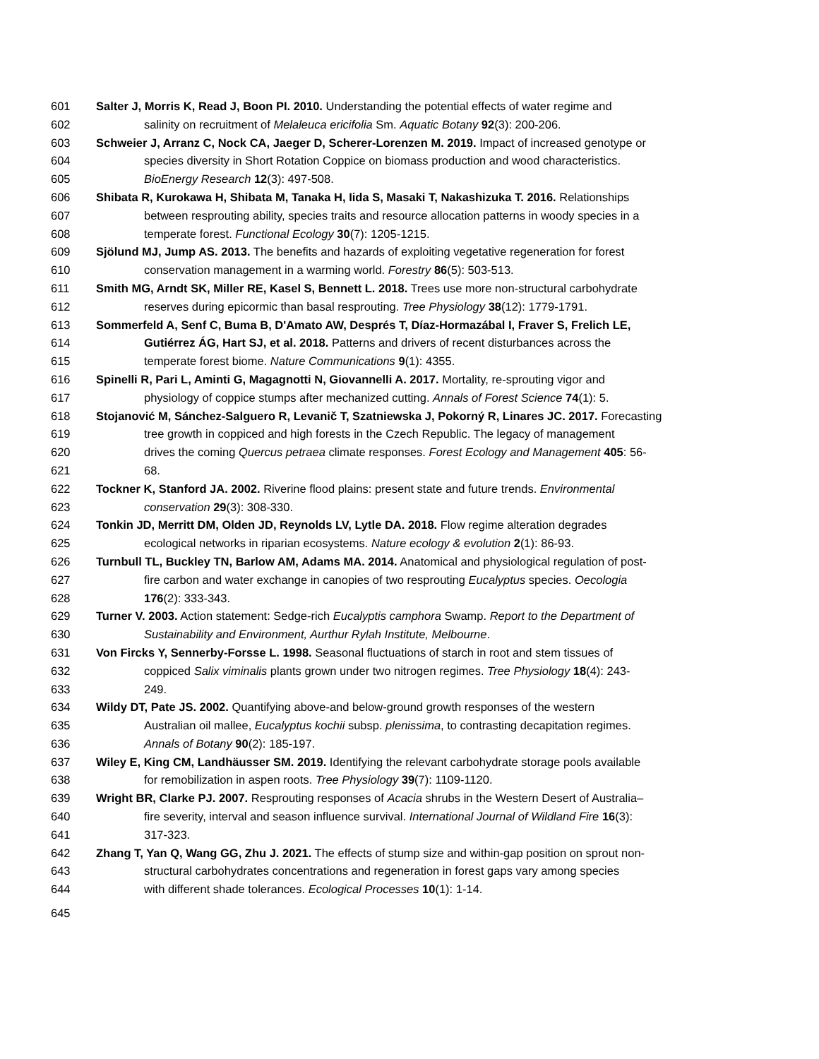601 Salter J, Morris K, Read J, Boon PI. 2010. Understanding the potential effects of water regime and
602 salinity on recruitment of Melaleuca ericifolia Sm. Aquatic Botany 92(3): 200-206.
603 Schweier J, Arranz C, Nock CA, Jaeger D, Scherer-Lorenzen M. 2019. Impact of increased genotype or
604 species diversity in Short Rotation Coppice on biomass production and wood characteristics.
605 BioEnergy Research 12(3): 497-508.
606 Shibata R, Kurokawa H, Shibata M, Tanaka H, Iida S, Masaki T, Nakashizuka T. 2016. Relationships
607 between resprouting ability, species traits and resource allocation patterns in woody species in a
608 temperate forest. Functional Ecology 30(7): 1205-1215.
609 Sjölund MJ, Jump AS. 2013. The benefits and hazards of exploiting vegetative regeneration for forest
610 conservation management in a warming world. Forestry 86(5): 503-513.
611 Smith MG, Arndt SK, Miller RE, Kasel S, Bennett L. 2018. Trees use more non-structural carbohydrate
612 reserves during epicormic than basal resprouting. Tree Physiology 38(12): 1779-1791.
613 Sommerfeld A, Senf C, Buma B, D'Amato AW, Després T, Díaz-Hormazábal I, Fraver S, Frelich LE,
614 Gutiérrez ÁG, Hart SJ, et al. 2018. Patterns and drivers of recent disturbances across the
615 temperate forest biome. Nature Communications 9(1): 4355.
616 Spinelli R, Pari L, Aminti G, Magagnotti N, Giovannelli A. 2017. Mortality, re-sprouting vigor and
617 physiology of coppice stumps after mechanized cutting. Annals of Forest Science 74(1): 5.
618 Stojanović M, Sánchez-Salguero R, Levanič T, Szatniewska J, Pokorný R, Linares JC. 2017. Forecasting
619 tree growth in coppiced and high forests in the Czech Republic. The legacy of management
620 drives the coming Quercus petraea climate responses. Forest Ecology and Management 405: 56-
621 68.
622 Tockner K, Stanford JA. 2002. Riverine flood plains: present state and future trends. Environmental
623 conservation 29(3): 308-330.
624 Tonkin JD, Merritt DM, Olden JD, Reynolds LV, Lytle DA. 2018. Flow regime alteration degrades
625 ecological networks in riparian ecosystems. Nature ecology & evolution 2(1): 86-93.
626 Turnbull TL, Buckley TN, Barlow AM, Adams MA. 2014. Anatomical and physiological regulation of post-
627 fire carbon and water exchange in canopies of two resprouting Eucalyptus species. Oecologia
628 176(2): 333-343.
629 Turner V. 2003. Action statement: Sedge-rich Eucalyptis camphora Swamp. Report to the Department of
630 Sustainability and Environment, Aurthur Rylah Institute, Melbourne.
631 Von Fircks Y, Sennerby-Forsse L. 1998. Seasonal fluctuations of starch in root and stem tissues of
632 coppiced Salix viminalis plants grown under two nitrogen regimes. Tree Physiology 18(4): 243-
633 249.
634 Wildy DT, Pate JS. 2002. Quantifying above-and below-ground growth responses of the western
635 Australian oil mallee, Eucalyptus kochii subsp. plenissima, to contrasting decapitation regimes.
636 Annals of Botany 90(2): 185-197.
637 Wiley E, King CM, Landhäusser SM. 2019. Identifying the relevant carbohydrate storage pools available
638 for remobilization in aspen roots. Tree Physiology 39(7): 1109-1120.
639 Wright BR, Clarke PJ. 2007. Resprouting responses of Acacia shrubs in the Western Desert of Australia–
640 fire severity, interval and season influence survival. International Journal of Wildland Fire 16(3):
641 317-323.
642 Zhang T, Yan Q, Wang GG, Zhu J. 2021. The effects of stump size and within-gap position on sprout non-
643 structural carbohydrates concentrations and regeneration in forest gaps vary among species
644 with different shade tolerances. Ecological Processes 10(1): 1-14.
645